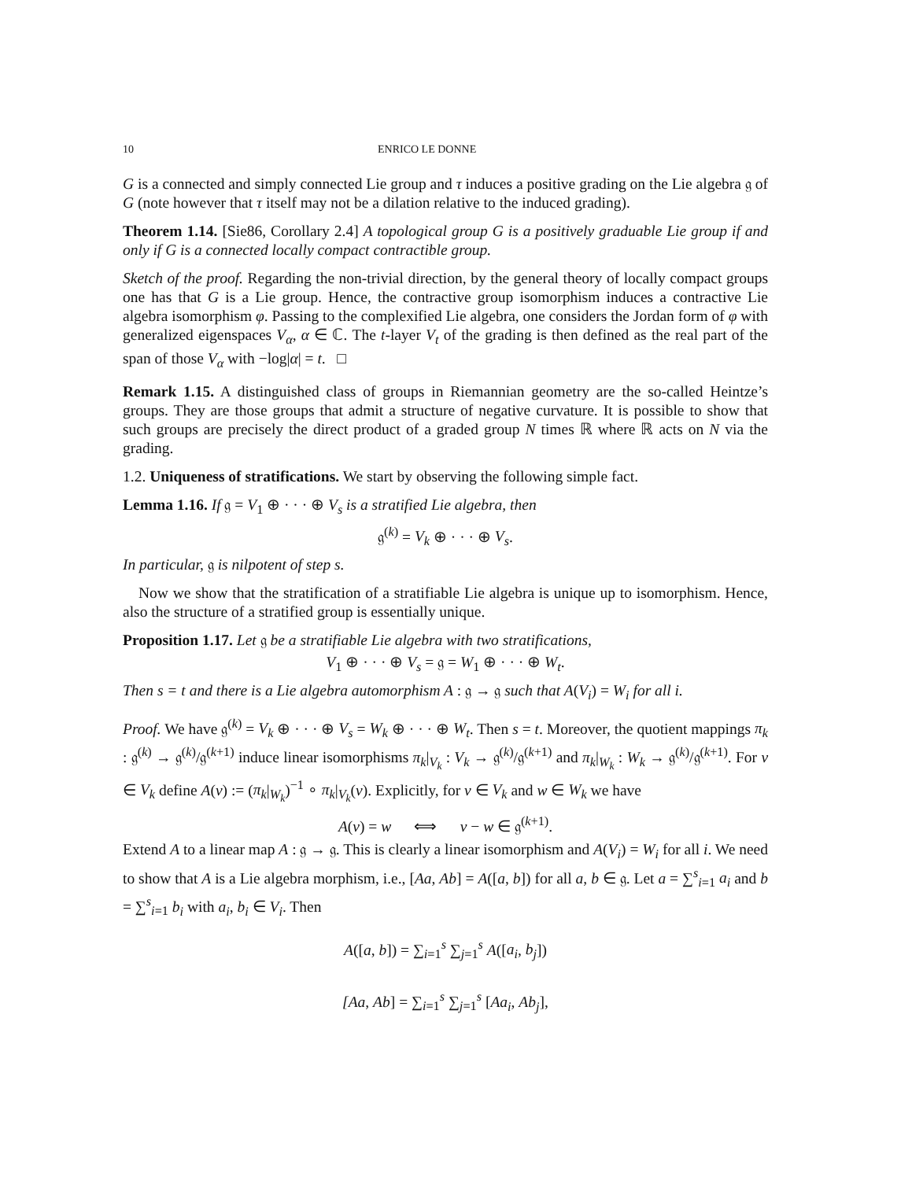10 ENRICO LE DONNE
G is a connected and simply connected Lie group and τ induces a positive grading on the Lie algebra 𝔤 of G (note however that τ itself may not be a dilation relative to the induced grading).
Theorem 1.14. [Sie86, Corollary 2.4] A topological group G is a positively graduable Lie group if and only if G is a connected locally compact contractible group.
Sketch of the proof. Regarding the non-trivial direction, by the general theory of locally compact groups one has that G is a Lie group. Hence, the contractive group isomorphism induces a contractive Lie algebra isomorphism φ. Passing to the complexified Lie algebra, one considers the Jordan form of φ with generalized eigenspaces V<sub>α</sub>, α ∈ ℂ. The t-layer V<sub>t</sub> of the grading is then defined as the real part of the span of those V<sub>α</sub> with −log|α| = t. □
Remark 1.15. A distinguished class of groups in Riemannian geometry are the so-called Heintze’s groups. They are those groups that admit a structure of negative curvature. It is possible to show that such groups are precisely the direct product of a graded group N times ℝ where ℝ acts on N via the grading.
1.2. Uniqueness of stratifications. We start by observing the following simple fact.
Lemma 1.16. If 𝔤 = V<sub>1</sub> ⊕ · · · ⊕ V<sub>s</sub> is a stratified Lie algebra, then
𝔤<sup>(k)</sup> = V<sub>k</sub> ⊕ · · · ⊕ V<sub>s</sub>.
In particular, 𝔤 is nilpotent of step s.
Now we show that the stratification of a stratifiable Lie algebra is unique up to isomorphism. Hence, also the structure of a stratified group is essentially unique.
Proposition 1.17. Let 𝔤 be a stratifiable Lie algebra with two stratifications,
V<sub>1</sub> ⊕ · · · ⊕ V<sub>s</sub> = 𝔤 = W<sub>1</sub> ⊕ · · · ⊕ W<sub>t</sub>.
Then s = t and there is a Lie algebra automorphism A : 𝔤 → 𝔤 such that A(V<sub>i</sub>) = W<sub>i</sub> for all i.
Proof. We have 𝔤<sup>(k)</sup> = V<sub>k</sub> ⊕ · · · ⊕ V<sub>s</sub> = W<sub>k</sub> ⊕ · · · ⊕ W<sub>t</sub>. Then s = t. Moreover, the quotient mappings π<sub>k</sub> : 𝔤<sup>(k)</sup> → 𝔤<sup>(k)</sup>/𝔤<sup>(k+1)</sup> induce linear isomorphisms π<sub>k</sub>|<sub>V<sub>k</sub></sub> : V<sub>k</sub> → 𝔤<sup>(k)</sup>/𝔤<sup>(k+1)</sup> and π<sub>k</sub>|<sub>W<sub>k</sub></sub> : W<sub>k</sub> → 𝔤<sup>(k)</sup>/𝔤<sup>(k+1)</sup>. For v ∈ V<sub>k</sub> define A(v) := (π<sub>k</sub>|<sub>W<sub>k</sub></sub>)<sup>−1</sup> ∘ π<sub>k</sub>|<sub>V<sub>k</sub></sub>(v). Explicitly, for v ∈ V<sub>k</sub> and w ∈ W<sub>k</sub> we have
A(v) = w ⟺ v − w ∈ 𝔤<sup>(k+1)</sup>.
Extend A to a linear map A : 𝔤 → 𝔤. This is clearly a linear isomorphism and A(V<sub>i</sub>) = W<sub>i</sub> for all i. We need to show that A is a Lie algebra morphism, i.e., [Aa, Ab] = A([a, b]) for all a, b ∈ 𝔤. Let a = ∑<sup>s</sup><sub>i=1</sub> a<sub>i</sub> and b = ∑<sup>s</sup><sub>i=1</sub> b<sub>i</sub> with a<sub>i</sub>, b<sub>i</sub> ∈ V<sub>i</sub>. Then
A([a, b]) = ∑<sub>i=1</sub><sup>s</sup> ∑<sub>j=1</sub><sup>s</sup> A([a<sub>i</sub>, b<sub>j</sub>])
[Aa, Ab] = ∑<sub>i=1</sub><sup>s</sup> ∑<sub>j=1</sub><sup>s</sup> [Aa<sub>i</sub>, Ab<sub>j</sub>],